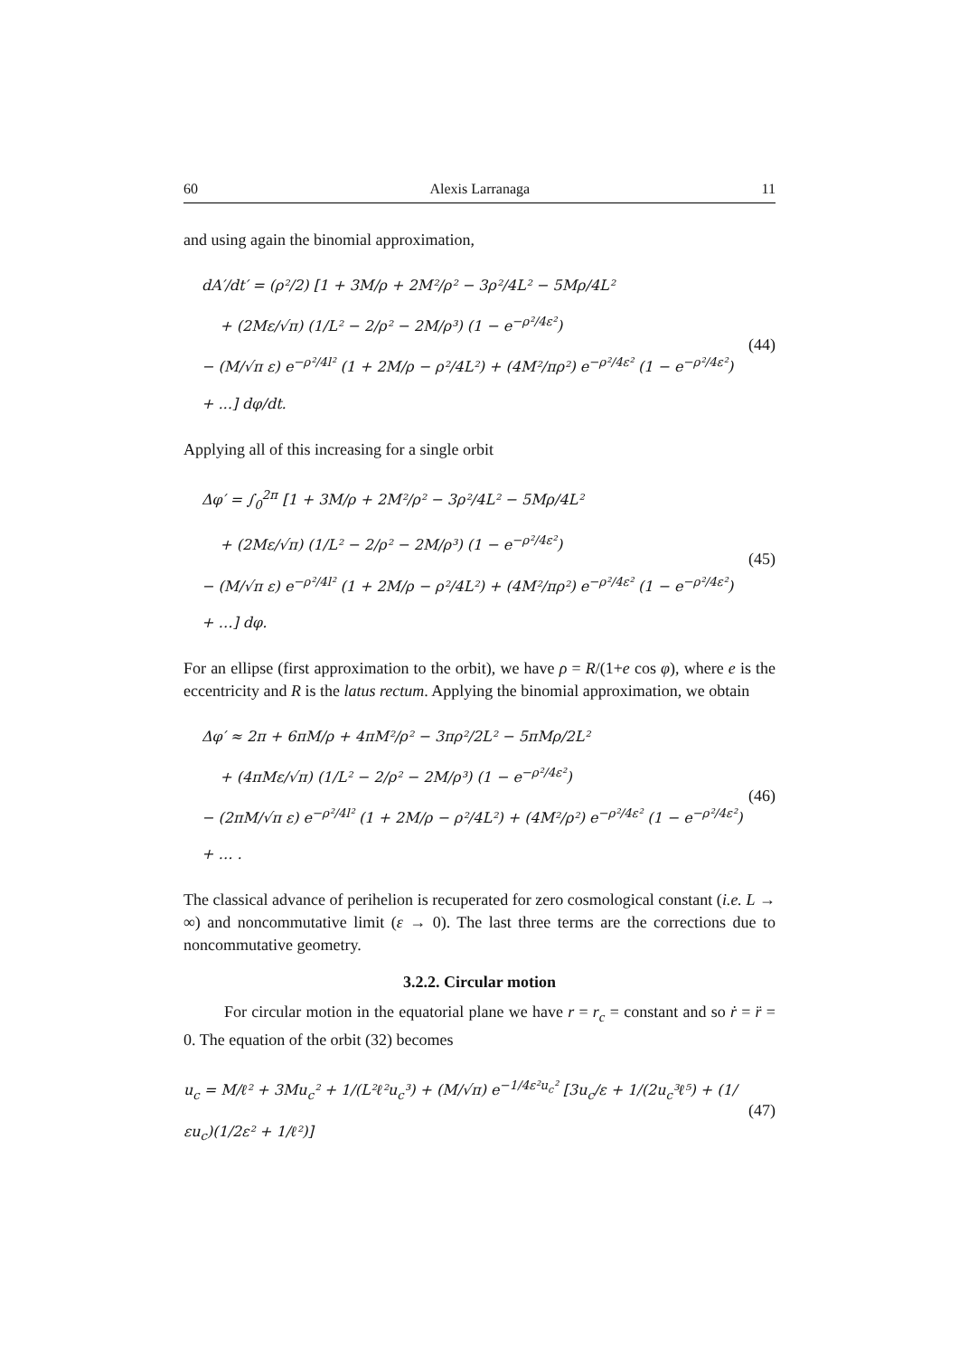60 Alexis Larranaga 11
and using again the binomial approximation,
dA′/dt′ = (ρ²/2) [1 + 3M/ρ + 2M²/ρ² − 3ρ²/4L² − 5Mρ/4L²
+ (2Mε/√π) (1/L² − 2/ρ² − 2M/ρ³) (1 − e<sup>−ρ²/4ε²</sup>)
− (M/√π ε) e<sup>−ρ²/4l²</sup> (1 + 2M/ρ − ρ²/4L²) + (4M²/πρ²) e<sup>−ρ²/4ε²</sup> (1 − e<sup>−ρ²/4ε²</sup>) + ...] dφ/dt.
(44)
Applying all of this increasing for a single orbit
Δφ′ = ∫<sub>0</sub><sup>2π</sup> [1 + 3M/ρ + 2M²/ρ² − 3ρ²/4L² − 5Mρ/4L²
+ (2Mε/√π) (1/L² − 2/ρ² − 2M/ρ³) (1 − e<sup>−ρ²/4ε²</sup>)
− (M/√π ε) e<sup>−ρ²/4l²</sup> (1 + 2M/ρ − ρ²/4L²) + (4M²/πρ²) e<sup>−ρ²/4ε²</sup> (1 − e<sup>−ρ²/4ε²</sup>) + …] dφ.
(45)
For an ellipse (first approximation to the orbit), we have ρ = R/(1+e cos φ), where e is the eccentricity and R is the latus rectum. Applying the binomial approximation, we obtain
Δφ′ ≈ 2π + 6πM/ρ + 4πM²/ρ² − 3πρ²/2L² − 5πMρ/2L²
+ (4πMε/√π) (1/L² − 2/ρ² − 2M/ρ³) (1 − e<sup>−ρ²/4ε²</sup>)
− (2πM/√π ε) e<sup>−ρ²/4l²</sup> (1 + 2M/ρ − ρ²/4L²) + (4M²/ρ²) e<sup>−ρ²/4ε²</sup> (1 − e<sup>−ρ²/4ε²</sup>) + … .
(46)
The classical advance of perihelion is recuperated for zero cosmological constant (i.e. L → ∞) and noncommutative limit (ε → 0). The last three terms are the corrections due to noncommutative geometry.
3.2.2. Circular motion
For circular motion in the equatorial plane we have r = r<sub>c</sub> = constant and so ṙ = r̈ = 0. The equation of the orbit (32) becomes
u<sub>c</sub> = M/ℓ² + 3Mu<sub>c</sub>² + 1/(L²ℓ²u<sub>c</sub>³) + (M/√π) e<sup>−1/4ε²u<sub>c</sub>²</sup> [3u<sub>c</sub>/ε + 1/(2u<sub>c</sub>³ℓ⁵) + (1/εu<sub>c</sub>)(1/2ε² + 1/ℓ²)]
(47)